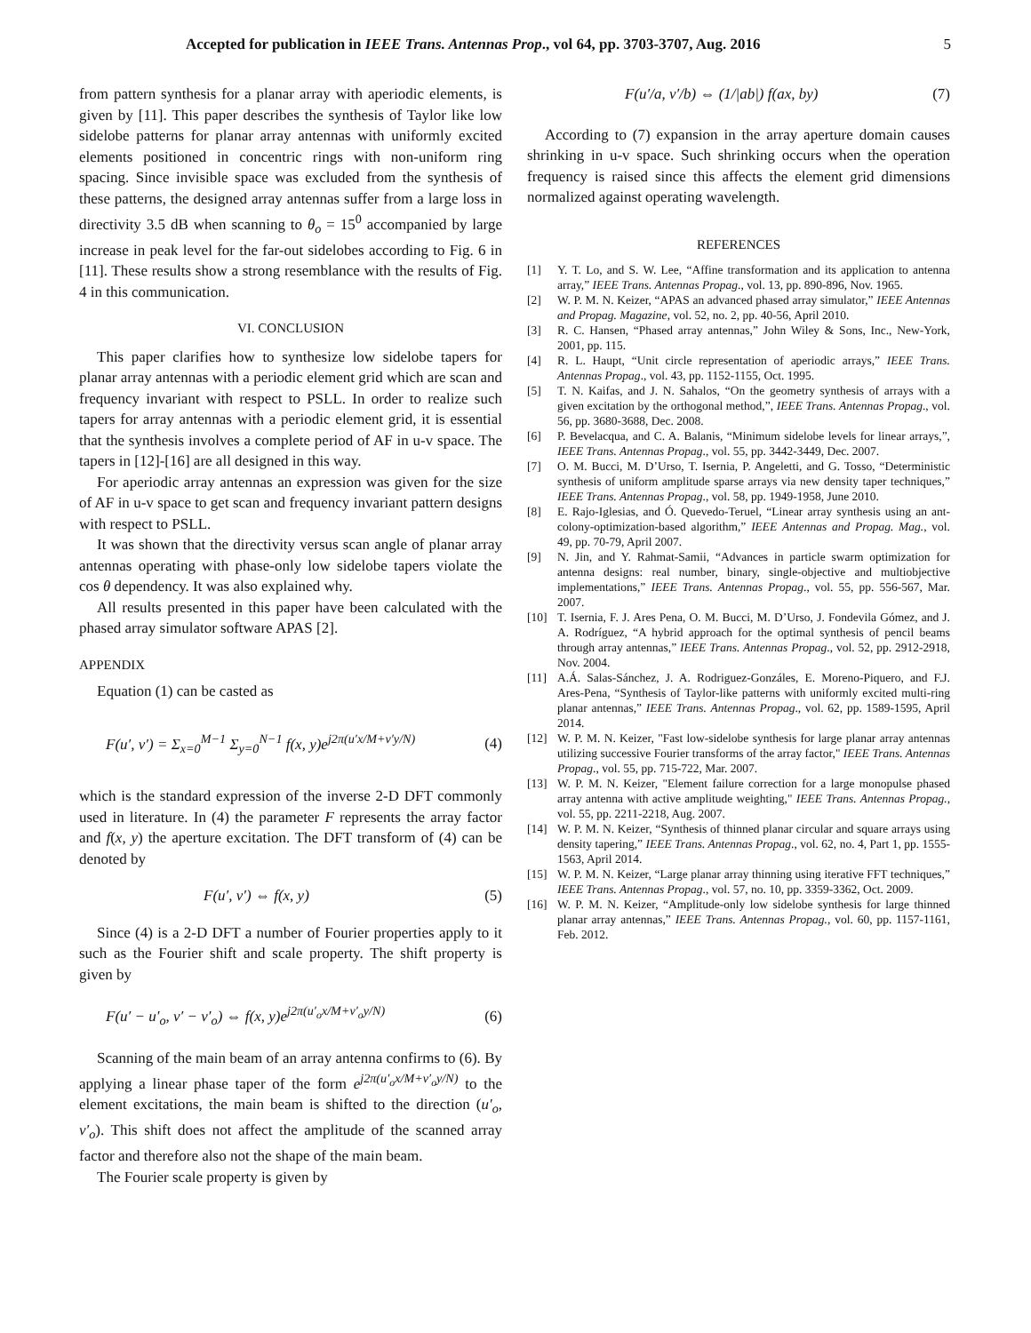Accepted for publication in IEEE Trans. Antennas Prop., vol 64, pp. 3703-3707, Aug. 2016 5
from pattern synthesis for a planar array with aperiodic elements, is given by [11]. This paper describes the synthesis of Taylor like low sidelobe patterns for planar array antennas with uniformly excited elements positioned in concentric rings with non-uniform ring spacing. Since invisible space was excluded from the synthesis of these patterns, the designed array antennas suffer from a large loss in directivity 3.5 dB when scanning to θ<sub>o</sub> = 15<sup>0</sup> accompanied by large increase in peak level for the far-out sidelobes according to Fig. 6 in [11]. These results show a strong resemblance with the results of Fig. 4 in this communication.
VI. CONCLUSION
This paper clarifies how to synthesize low sidelobe tapers for planar array antennas with a periodic element grid which are scan and frequency invariant with respect to PSLL. In order to realize such tapers for array antennas with a periodic element grid, it is essential that the synthesis involves a complete period of AF in u-v space. The tapers in [12]-[16] are all designed in this way.
For aperiodic array antennas an expression was given for the size of AF in u-v space to get scan and frequency invariant pattern designs with respect to PSLL.
It was shown that the directivity versus scan angle of planar array antennas operating with phase-only low sidelobe tapers violate the cos θ dependency. It was also explained why.
All results presented in this paper have been calculated with the phased array simulator software APAS [2].
APPENDIX
Equation (1) can be casted as
F(u′, v′) = Σ<sub>x=0</sub><sup>M−1</sup> Σ<sub>y=0</sub><sup>N−1</sup> f(x, y)e<sup>j2π(u′x/M+v′y/N)</sup> (4)
which is the standard expression of the inverse 2-D DFT commonly used in literature. In (4) the parameter F represents the array factor and f(x, y) the aperture excitation. The DFT transform of (4) can be denoted by
F(u′, v′) ⇔ f(x, y) (5)
Since (4) is a 2-D DFT a number of Fourier properties apply to it such as the Fourier shift and scale property. The shift property is given by
F(u′ − u′<sub>o</sub>, v′ − v′<sub>o</sub>) ⇔ f(x, y)e<sup>j2π(u′<sub>o</sub>x/M+v′<sub>o</sub>y/N)</sup> (6)
Scanning of the main beam of an array antenna confirms to (6). By applying a linear phase taper of the form e<sup>j2π(u′<sub>o</sub>x/M+v′<sub>o</sub>y/N)</sup> to the element excitations, the main beam is shifted to the direction (u′<sub>o</sub>, v′<sub>o</sub>). This shift does not affect the amplitude of the scanned array factor and therefore also not the shape of the main beam.
The Fourier scale property is given by
F(u′/a, v′/b) ⇔ (1/|ab|) f(ax, by) (7)
According to (7) expansion in the array aperture domain causes shrinking in u-v space. Such shrinking occurs when the operation frequency is raised since this affects the element grid dimensions normalized against operating wavelength.
REFERENCES
[1] Y. T. Lo, and S. W. Lee, “Affine transformation and its application to antenna array,” IEEE Trans. Antennas Propag., vol. 13, pp. 890-896, Nov. 1965.
[2] W. P. M. N. Keizer, “APAS an advanced phased array simulator,” IEEE Antennas and Propag. Magazine, vol. 52, no. 2, pp. 40-56, April 2010.
[3] R. C. Hansen, “Phased array antennas,” John Wiley & Sons, Inc., New-York, 2001, pp. 115.
[4] R. L. Haupt, “Unit circle representation of aperiodic arrays,” IEEE Trans. Antennas Propag., vol. 43, pp. 1152-1155, Oct. 1995.
[5] T. N. Kaifas, and J. N. Sahalos, “On the geometry synthesis of arrays with a given excitation by the orthogonal method,”, IEEE Trans. Antennas Propag., vol. 56, pp. 3680-3688, Dec. 2008.
[6] P. Bevelacqua, and C. A. Balanis, “Minimum sidelobe levels for linear arrays,”, IEEE Trans. Antennas Propag., vol. 55, pp. 3442-3449, Dec. 2007.
[7] O. M. Bucci, M. D’Urso, T. Isernia, P. Angeletti, and G. Tosso, “Deterministic synthesis of uniform amplitude sparse arrays via new density taper techniques,” IEEE Trans. Antennas Propag., vol. 58, pp. 1949-1958, June 2010.
[8] E. Rajo-Iglesias, and Ó. Quevedo-Teruel, “Linear array synthesis using an ant-colony-optimization-based algorithm,” IEEE Antennas and Propag. Mag., vol. 49, pp. 70-79, April 2007.
[9] N. Jin, and Y. Rahmat-Samii, “Advances in particle swarm optimization for antenna designs: real number, binary, single-objective and multiobjective implementations,” IEEE Trans. Antennas Propag., vol. 55, pp. 556-567, Mar. 2007.
[10] T. Isernia, F. J. Ares Pena, O. M. Bucci, M. D’Urso, J. Fondevila Gómez, and J. A. Rodríguez, “A hybrid approach for the optimal synthesis of pencil beams through array antennas,” IEEE Trans. Antennas Propag., vol. 52, pp. 2912-2918, Nov. 2004.
[11] A.Á. Salas-Sánchez, J. A. Rodriguez-Gonzáles, E. Moreno-Piquero, and F.J. Ares-Pena, “Synthesis of Taylor-like patterns with uniformly excited multi-ring planar antennas,” IEEE Trans. Antennas Propag., vol. 62, pp. 1589-1595, April 2014.
[12] W. P. M. N. Keizer, "Fast low-sidelobe synthesis for large planar array antennas utilizing successive Fourier transforms of the array factor," IEEE Trans. Antennas Propag., vol. 55, pp. 715-722, Mar. 2007.
[13] W. P. M. N. Keizer, "Element failure correction for a large monopulse phased array antenna with active amplitude weighting," IEEE Trans. Antennas Propag., vol. 55, pp. 2211-2218, Aug. 2007.
[14] W. P. M. N. Keizer, “Synthesis of thinned planar circular and square arrays using density tapering,” IEEE Trans. Antennas Propag., vol. 62, no. 4, Part 1, pp. 1555-1563, April 2014.
[15] W. P. M. N. Keizer, “Large planar array thinning using iterative FFT techniques,” IEEE Trans. Antennas Propag., vol. 57, no. 10, pp. 3359-3362, Oct. 2009.
[16] W. P. M. N. Keizer, “Amplitude-only low sidelobe synthesis for large thinned planar array antennas,” IEEE Trans. Antennas Propag., vol. 60, pp. 1157-1161, Feb. 2012.